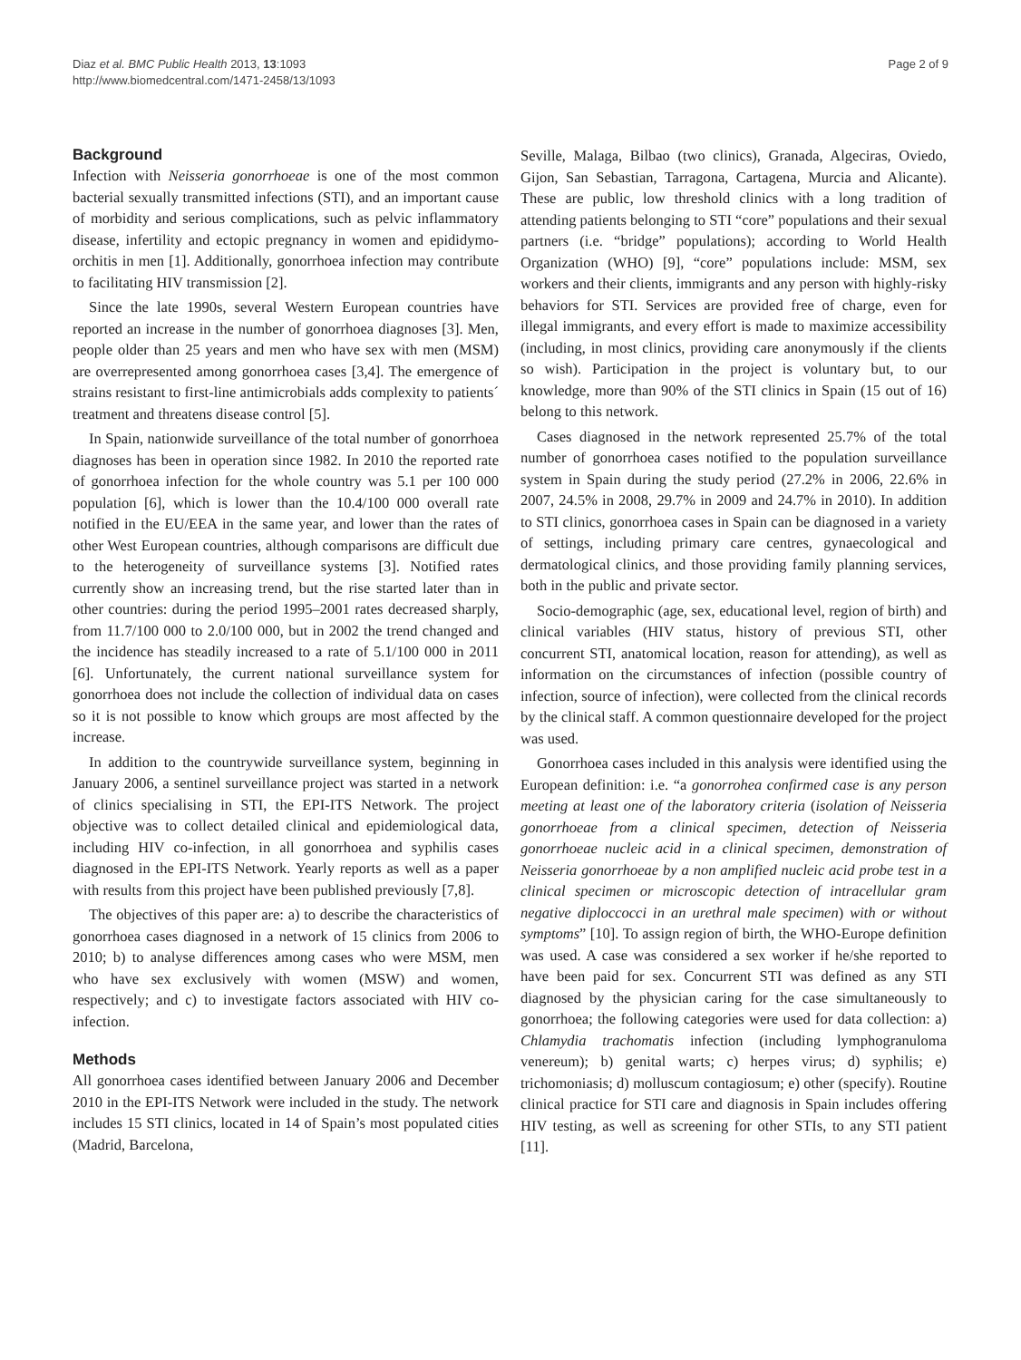Diaz et al. BMC Public Health 2013, 13:1093
http://www.biomedcentral.com/1471-2458/13/1093
Page 2 of 9
Background
Infection with Neisseria gonorrhoeae is one of the most common bacterial sexually transmitted infections (STI), and an important cause of morbidity and serious complications, such as pelvic inflammatory disease, infertility and ectopic pregnancy in women and epididymo-orchitis in men [1]. Additionally, gonorrhoea infection may contribute to facilitating HIV transmission [2].
Since the late 1990s, several Western European countries have reported an increase in the number of gonorrhoea diagnoses [3]. Men, people older than 25 years and men who have sex with men (MSM) are overrepresented among gonorrhoea cases [3,4]. The emergence of strains resistant to first-line antimicrobials adds complexity to patients´ treatment and threatens disease control [5].
In Spain, nationwide surveillance of the total number of gonorrhoea diagnoses has been in operation since 1982. In 2010 the reported rate of gonorrhoea infection for the whole country was 5.1 per 100 000 population [6], which is lower than the 10.4/100 000 overall rate notified in the EU/EEA in the same year, and lower than the rates of other West European countries, although comparisons are difficult due to the heterogeneity of surveillance systems [3]. Notified rates currently show an increasing trend, but the rise started later than in other countries: during the period 1995–2001 rates decreased sharply, from 11.7/100 000 to 2.0/100 000, but in 2002 the trend changed and the incidence has steadily increased to a rate of 5.1/100 000 in 2011 [6]. Unfortunately, the current national surveillance system for gonorrhoea does not include the collection of individual data on cases so it is not possible to know which groups are most affected by the increase.
In addition to the countrywide surveillance system, beginning in January 2006, a sentinel surveillance project was started in a network of clinics specialising in STI, the EPI-ITS Network. The project objective was to collect detailed clinical and epidemiological data, including HIV co-infection, in all gonorrhoea and syphilis cases diagnosed in the EPI-ITS Network. Yearly reports as well as a paper with results from this project have been published previously [7,8].
The objectives of this paper are: a) to describe the characteristics of gonorrhoea cases diagnosed in a network of 15 clinics from 2006 to 2010; b) to analyse differences among cases who were MSM, men who have sex exclusively with women (MSW) and women, respectively; and c) to investigate factors associated with HIV co-infection.
Methods
All gonorrhoea cases identified between January 2006 and December 2010 in the EPI-ITS Network were included in the study. The network includes 15 STI clinics, located in 14 of Spain’s most populated cities (Madrid, Barcelona,
Seville, Malaga, Bilbao (two clinics), Granada, Algeciras, Oviedo, Gijon, San Sebastian, Tarragona, Cartagena, Murcia and Alicante). These are public, low threshold clinics with a long tradition of attending patients belonging to STI “core” populations and their sexual partners (i.e. “bridge” populations); according to World Health Organization (WHO) [9], “core” populations include: MSM, sex workers and their clients, immigrants and any person with highly-risky behaviors for STI. Services are provided free of charge, even for illegal immigrants, and every effort is made to maximize accessibility (including, in most clinics, providing care anonymously if the clients so wish). Participation in the project is voluntary but, to our knowledge, more than 90% of the STI clinics in Spain (15 out of 16) belong to this network.
Cases diagnosed in the network represented 25.7% of the total number of gonorrhoea cases notified to the population surveillance system in Spain during the study period (27.2% in 2006, 22.6% in 2007, 24.5% in 2008, 29.7% in 2009 and 24.7% in 2010). In addition to STI clinics, gonorrhoea cases in Spain can be diagnosed in a variety of settings, including primary care centres, gynaecological and dermatological clinics, and those providing family planning services, both in the public and private sector.
Socio-demographic (age, sex, educational level, region of birth) and clinical variables (HIV status, history of previous STI, other concurrent STI, anatomical location, reason for attending), as well as information on the circumstances of infection (possible country of infection, source of infection), were collected from the clinical records by the clinical staff. A common questionnaire developed for the project was used.
Gonorrhoea cases included in this analysis were identified using the European definition: i.e. “a gonorrohea confirmed case is any person meeting at least one of the laboratory criteria (isolation of Neisseria gonorrhoeae from a clinical specimen, detection of Neisseria gonorrhoeae nucleic acid in a clinical specimen, demonstration of Neisseria gonorrhoeae by a non amplified nucleic acid probe test in a clinical specimen or microscopic detection of intracellular gram negative diploccocci in an urethral male specimen) with or without symptoms” [10]. To assign region of birth, the WHO-Europe definition was used. A case was considered a sex worker if he/she reported to have been paid for sex. Concurrent STI was defined as any STI diagnosed by the physician caring for the case simultaneously to gonorrhoea; the following categories were used for data collection: a) Chlamydia trachomatis infection (including lymphogranuloma venereum); b) genital warts; c) herpes virus; d) syphilis; e) trichomoniasis; d) molluscum contagiosum; e) other (specify). Routine clinical practice for STI care and diagnosis in Spain includes offering HIV testing, as well as screening for other STIs, to any STI patient [11].